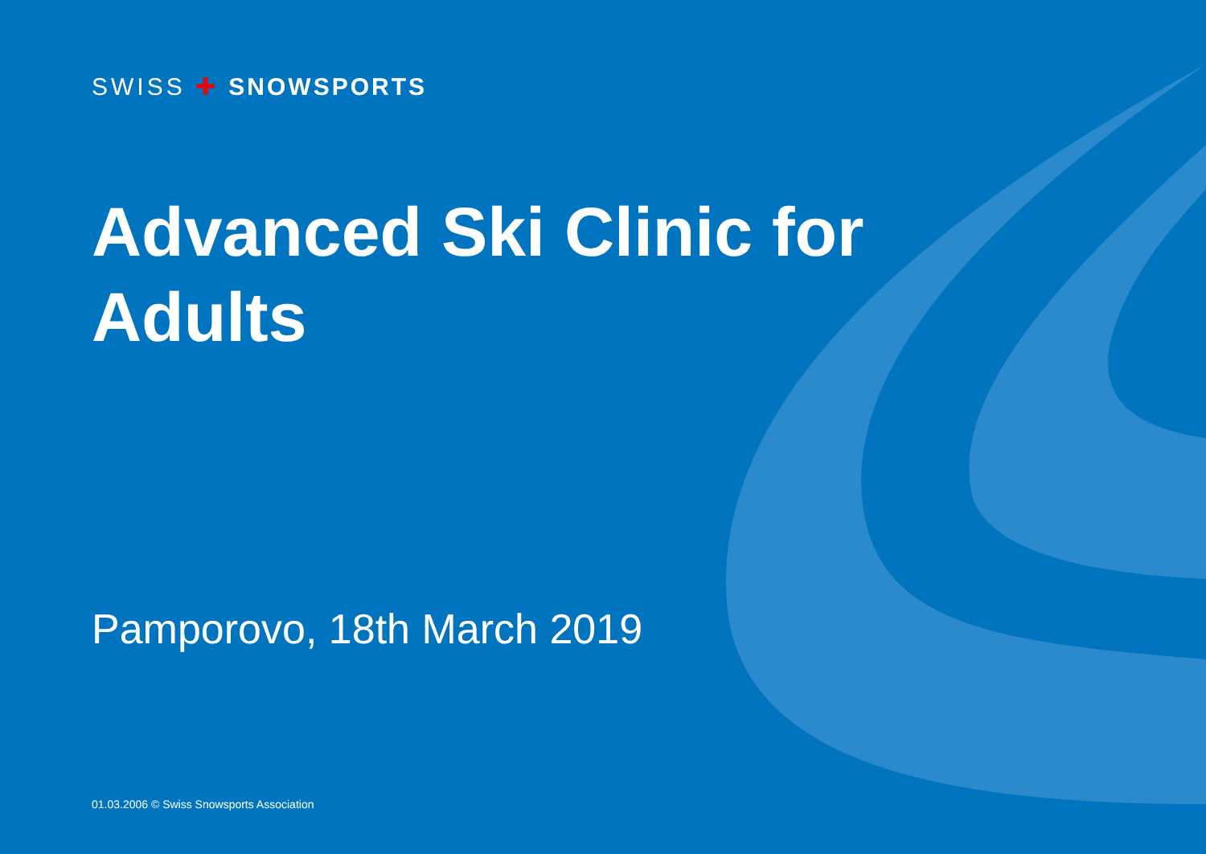SWISS ✚ SNOWSPORTS
Advanced Ski Clinic for Adults
Pamporovo, 18th March 2019
01.03.2006 © Swiss Snowsports Association